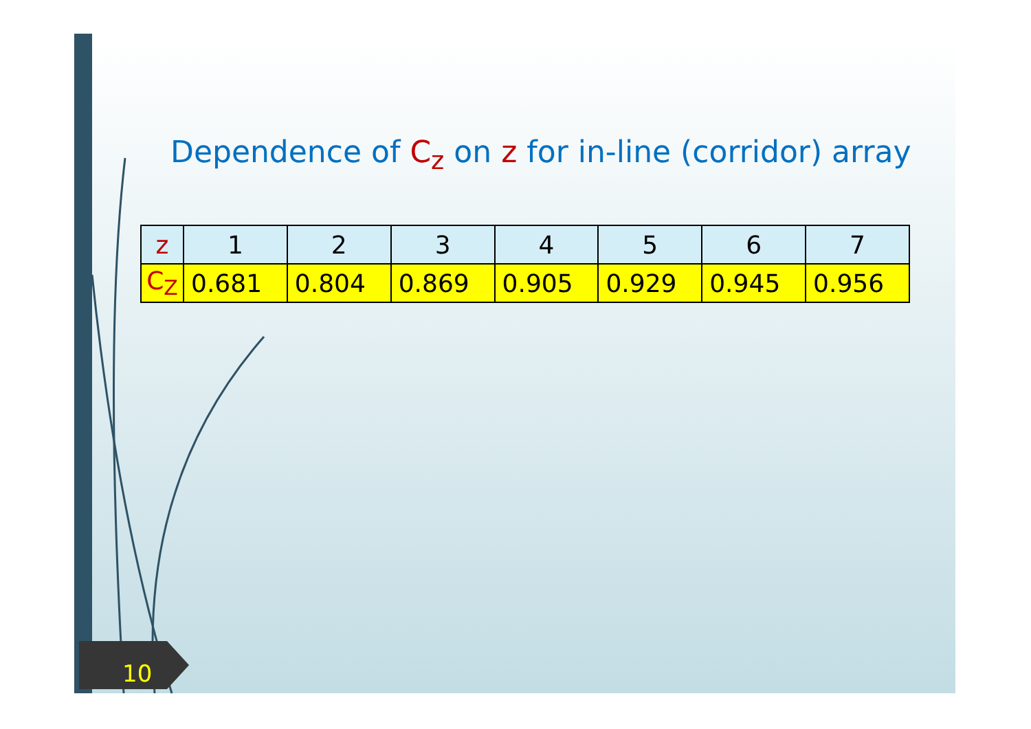Dependence of C<sub>z</sub> on z for in-line (corridor) array
| z | 1 | 2 | 3 | 4 | 5 | 6 | 7 |
| --- | --- | --- | --- | --- | --- | --- | --- |
| C<sub>Z</sub> | 0.681 | 0.804 | 0.869 | 0.905 | 0.929 | 0.945 | 0.956 |
10